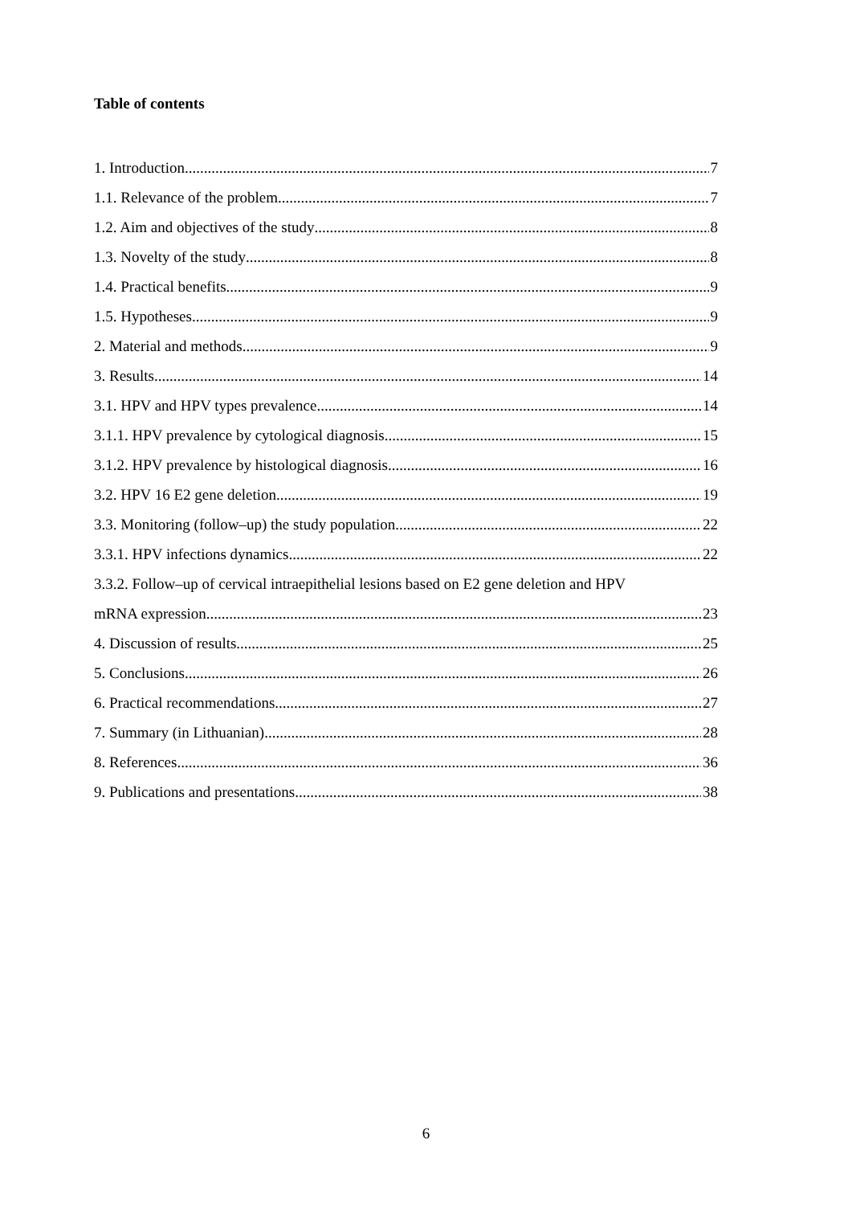Table of contents
1. Introduction 7
1.1. Relevance of the problem 7
1.2. Aim and objectives of the study 8
1.3. Novelty of the study 8
1.4. Practical benefits 9
1.5. Hypotheses 9
2. Material and methods 9
3. Results 14
3.1. HPV and HPV types prevalence 14
3.1.1. HPV prevalence by cytological diagnosis 15
3.1.2. HPV prevalence by histological diagnosis 16
3.2. HPV 16 E2 gene deletion 19
3.3. Monitoring (follow–up) the study population 22
3.3.1. HPV infections dynamics 22
3.3.2. Follow–up of cervical intraepithelial lesions based on E2 gene deletion and HPV
mRNA expression 23
4. Discussion of results 25
5. Conclusions 26
6. Practical recommendations 27
7. Summary (in Lithuanian) 28
8. References 36
9. Publications and presentations 38
6